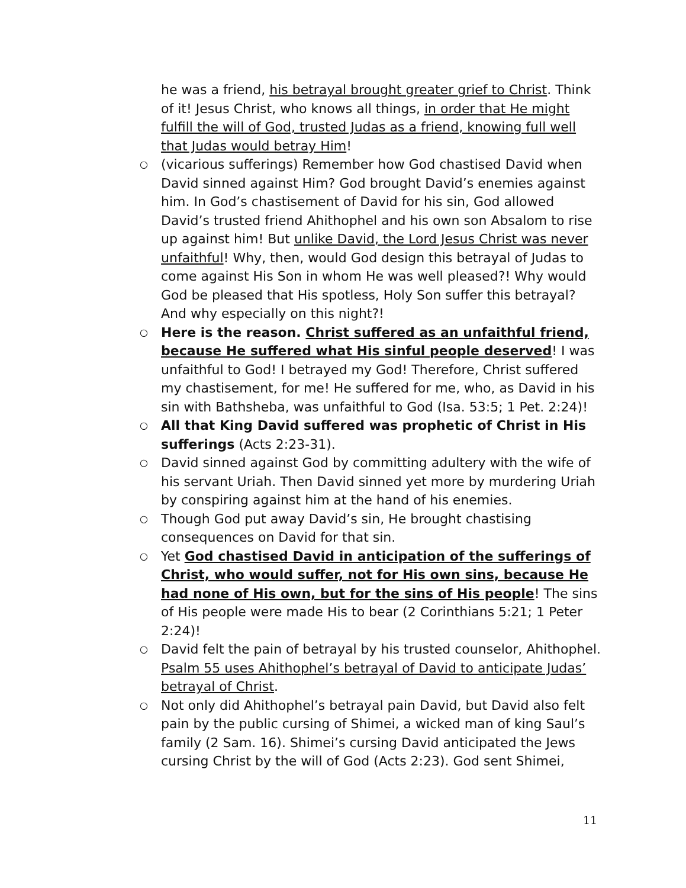he was a friend, his betrayal brought greater grief to Christ. Think of it! Jesus Christ, who knows all things, in order that He might fulfill the will of God, trusted Judas as a friend, knowing full well that Judas would betray Him!
○ (vicarious sufferings) Remember how God chastised David when David sinned against Him? God brought David’s enemies against him. In God’s chastisement of David for his sin, God allowed David’s trusted friend Ahithophel and his own son Absalom to rise up against him! But unlike David, the Lord Jesus Christ was never unfaithful! Why, then, would God design this betrayal of Judas to come against His Son in whom He was well pleased?! Why would God be pleased that His spotless, Holy Son suffer this betrayal? And why especially on this night?!
○ Here is the reason. Christ suffered as an unfaithful friend, because He suffered what His sinful people deserved! I was unfaithful to God! I betrayed my God! Therefore, Christ suffered my chastisement, for me! He suffered for me, who, as David in his sin with Bathsheba, was unfaithful to God (Isa. 53:5; 1 Pet. 2:24)!
○ All that King David suffered was prophetic of Christ in His sufferings (Acts 2:23-31).
○ David sinned against God by committing adultery with the wife of his servant Uriah. Then David sinned yet more by murdering Uriah by conspiring against him at the hand of his enemies.
○ Though God put away David’s sin, He brought chastising consequences on David for that sin.
○ Yet God chastised David in anticipation of the sufferings of Christ, who would suffer, not for His own sins, because He had none of His own, but for the sins of His people! The sins of His people were made His to bear (2 Corinthians 5:21; 1 Peter 2:24)!
○ David felt the pain of betrayal by his trusted counselor, Ahithophel. Psalm 55 uses Ahithophel’s betrayal of David to anticipate Judas’ betrayal of Christ.
○ Not only did Ahithophel’s betrayal pain David, but David also felt pain by the public cursing of Shimei, a wicked man of king Saul’s family (2 Sam. 16). Shimei’s cursing David anticipated the Jews cursing Christ by the will of God (Acts 2:23). God sent Shimei,
11